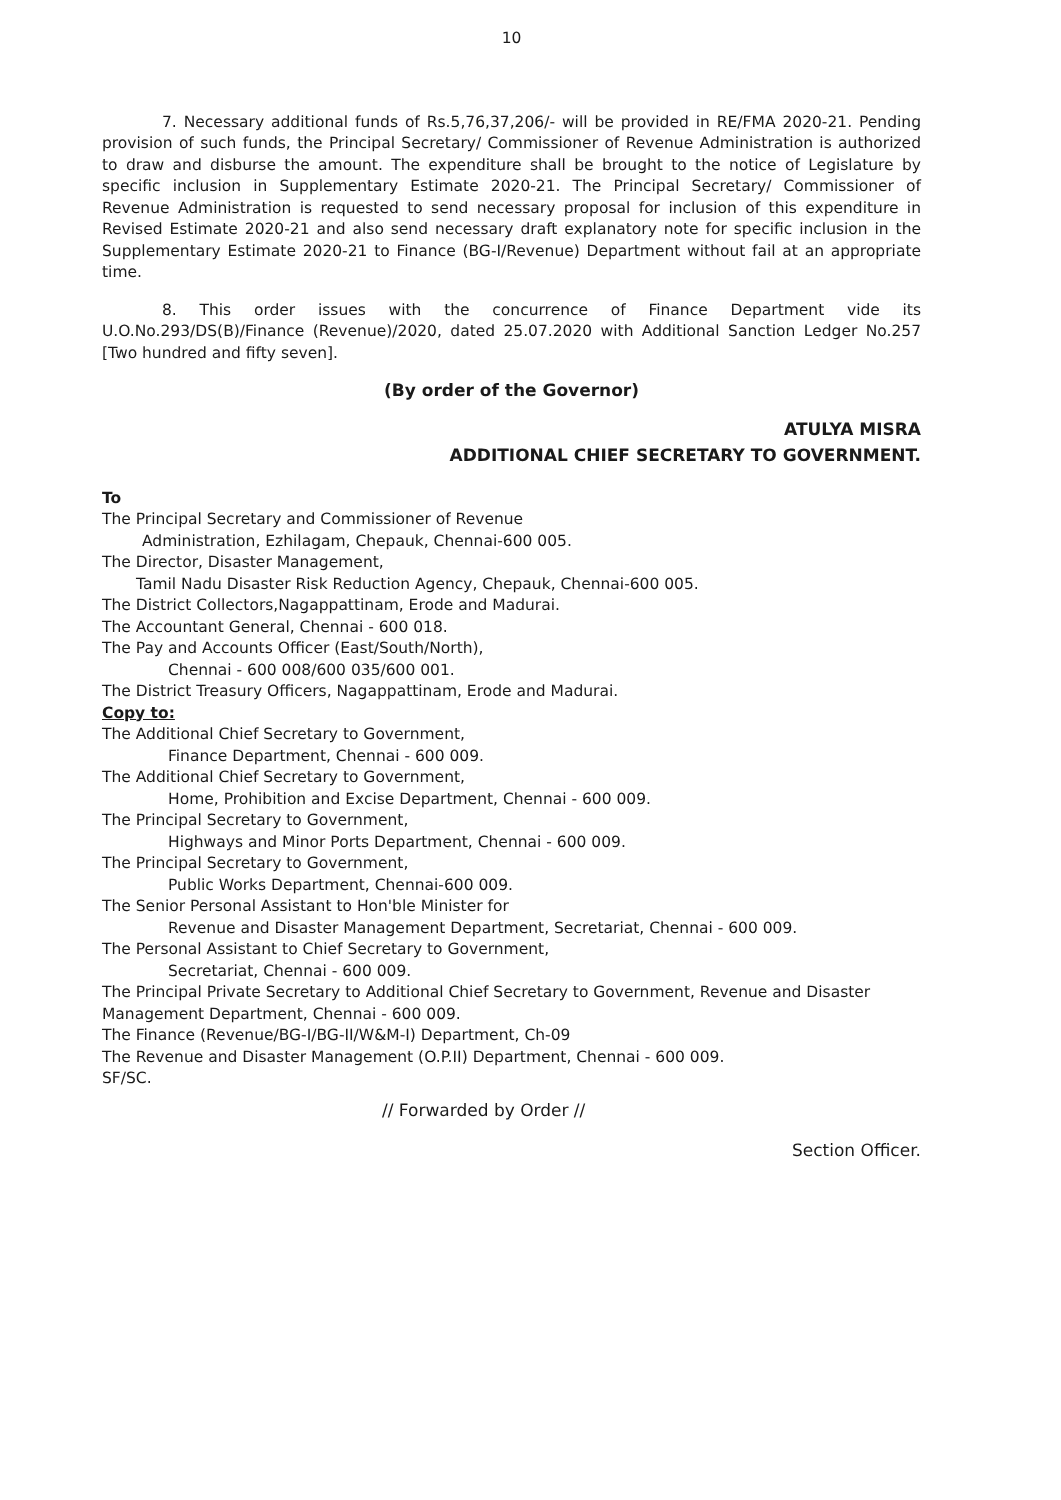10
7. Necessary additional funds of Rs.5,76,37,206/- will be provided in RE/FMA 2020-21. Pending provision of such funds, the Principal Secretary/ Commissioner of Revenue Administration is authorized to draw and disburse the amount. The expenditure shall be brought to the notice of Legislature by specific inclusion in Supplementary Estimate 2020-21. The Principal Secretary/ Commissioner of Revenue Administration is requested to send necessary proposal for inclusion of this expenditure in Revised Estimate 2020-21 and also send necessary draft explanatory note for specific inclusion in the Supplementary Estimate 2020-21 to Finance (BG-I/Revenue) Department without fail at an appropriate time.
8. This order issues with the concurrence of Finance Department vide its U.O.No.293/DS(B)/Finance (Revenue)/2020, dated 25.07.2020 with Additional Sanction Ledger No.257 [Two hundred and fifty seven].
(By order of the Governor)
ATULYA MISRA
ADDITIONAL CHIEF SECRETARY TO GOVERNMENT.
To
The Principal Secretary and Commissioner of Revenue
Administration, Ezhilagam, Chepauk, Chennai-600 005.
The Director, Disaster Management,
Tamil Nadu Disaster Risk Reduction Agency, Chepauk, Chennai-600 005.
The District Collectors,Nagappattinam, Erode and Madurai.
The Accountant General, Chennai - 600 018.
The Pay and Accounts Officer (East/South/North),
Chennai - 600 008/600 035/600 001.
The District Treasury Officers, Nagappattinam, Erode and Madurai.
Copy to:
The Additional Chief Secretary to Government,
Finance Department, Chennai - 600 009.
The Additional Chief Secretary to Government,
Home, Prohibition and Excise Department, Chennai - 600 009.
The Principal Secretary to Government,
Highways and Minor Ports Department, Chennai - 600 009.
The Principal Secretary to Government,
Public Works Department, Chennai-600 009.
The Senior Personal Assistant to Hon'ble Minister for
Revenue and Disaster Management Department, Secretariat, Chennai - 600 009.
The Personal Assistant to Chief Secretary to Government,
Secretariat, Chennai - 600 009.
The Principal Private Secretary to Additional Chief Secretary to Government, Revenue and Disaster Management Department, Chennai - 600 009.
The Finance (Revenue/BG-I/BG-II/W&M-I) Department, Ch-09
The Revenue and Disaster Management (O.P.II) Department, Chennai - 600 009.
SF/SC.
// Forwarded by Order // Section Officer.